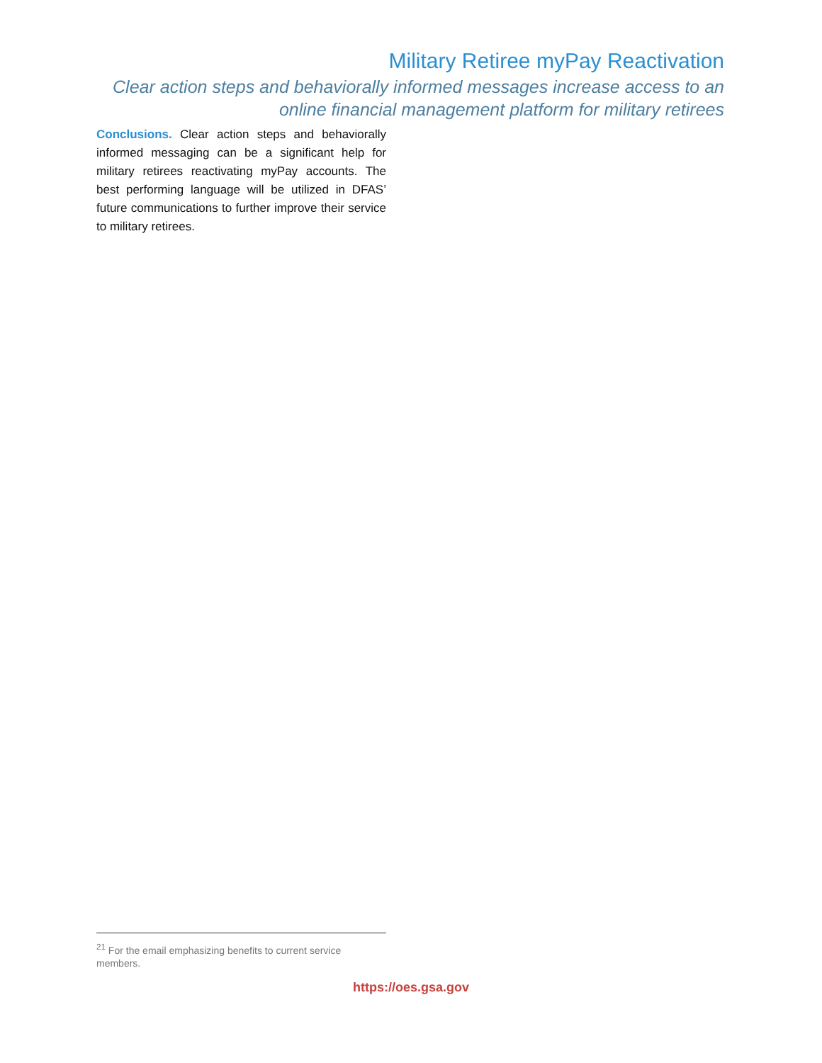Military Retiree myPay Reactivation
Clear action steps and behaviorally informed messages increase access to an online financial management platform for military retirees
Conclusions. Clear action steps and behaviorally informed messaging can be a significant help for military retirees reactivating myPay accounts. The best performing language will be utilized in DFAS’ future communications to further improve their service to military retirees.
<sup>21</sup> For the email emphasizing benefits to current service members.
https://oes.gsa.gov